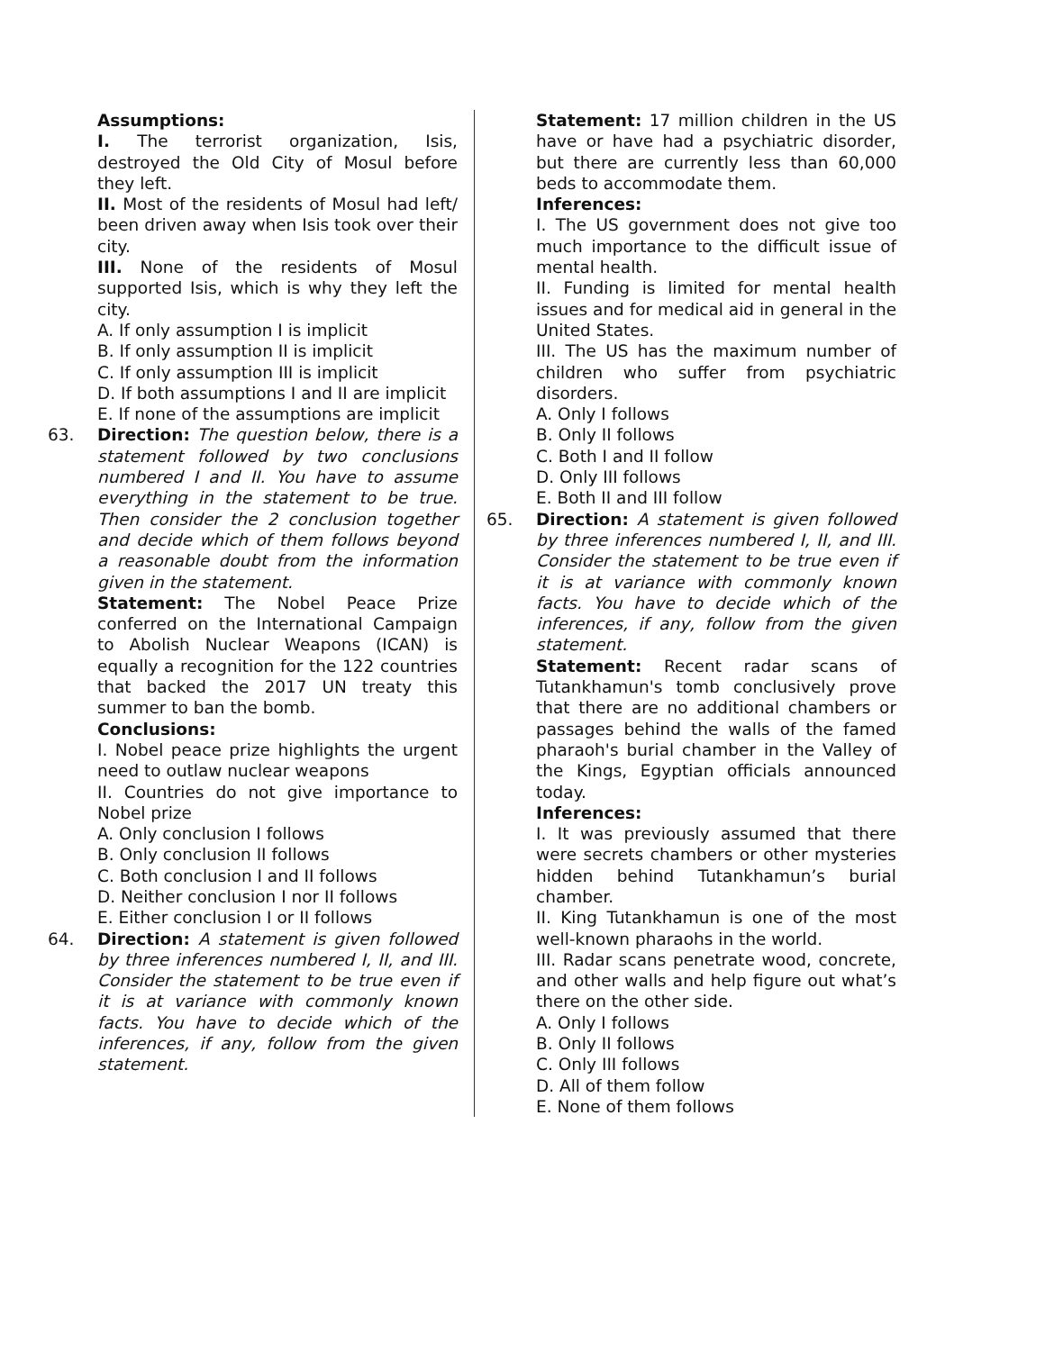Assumptions:
I. The terrorist organization, Isis, destroyed the Old City of Mosul before they left.
II. Most of the residents of Mosul had left/ been driven away when Isis took over their city.
III. None of the residents of Mosul supported Isis, which is why they left the city.
A. If only assumption I is implicit
B. If only assumption II is implicit
C. If only assumption III is implicit
D. If both assumptions I and II are implicit
E. If none of the assumptions are implicit
63. Direction: The question below, there is a statement followed by two conclusions numbered I and II. You have to assume everything in the statement to be true. Then consider the 2 conclusion together and decide which of them follows beyond a reasonable doubt from the information given in the statement.
Statement: The Nobel Peace Prize conferred on the International Campaign to Abolish Nuclear Weapons (ICAN) is equally a recognition for the 122 countries that backed the 2017 UN treaty this summer to ban the bomb.
Conclusions:
I. Nobel peace prize highlights the urgent need to outlaw nuclear weapons
II. Countries do not give importance to Nobel prize
A. Only conclusion I follows
B. Only conclusion II follows
C. Both conclusion I and II follows
D. Neither conclusion I nor II follows
E. Either conclusion I or II follows
64. Direction: A statement is given followed by three inferences numbered I, II, and III. Consider the statement to be true even if it is at variance with commonly known facts. You have to decide which of the inferences, if any, follow from the given statement.
Statement: 17 million children in the US have or have had a psychiatric disorder, but there are currently less than 60,000 beds to accommodate them.
Inferences:
I. The US government does not give too much importance to the difficult issue of mental health.
II. Funding is limited for mental health issues and for medical aid in general in the United States.
III. The US has the maximum number of children who suffer from psychiatric disorders.
A. Only I follows
B. Only II follows
C. Both I and II follow
D. Only III follows
E. Both II and III follow
65. Direction: A statement is given followed by three inferences numbered I, II, and III. Consider the statement to be true even if it is at variance with commonly known facts. You have to decide which of the inferences, if any, follow from the given statement.
Statement: Recent radar scans of Tutankhamun's tomb conclusively prove that there are no additional chambers or passages behind the walls of the famed pharaoh's burial chamber in the Valley of the Kings, Egyptian officials announced today.
Inferences:
I. It was previously assumed that there were secrets chambers or other mysteries hidden behind Tutankhamun’s burial chamber.
II. King Tutankhamun is one of the most well-known pharaohs in the world.
III. Radar scans penetrate wood, concrete, and other walls and help figure out what’s there on the other side.
A. Only I follows
B. Only II follows
C. Only III follows
D. All of them follow
E. None of them follows